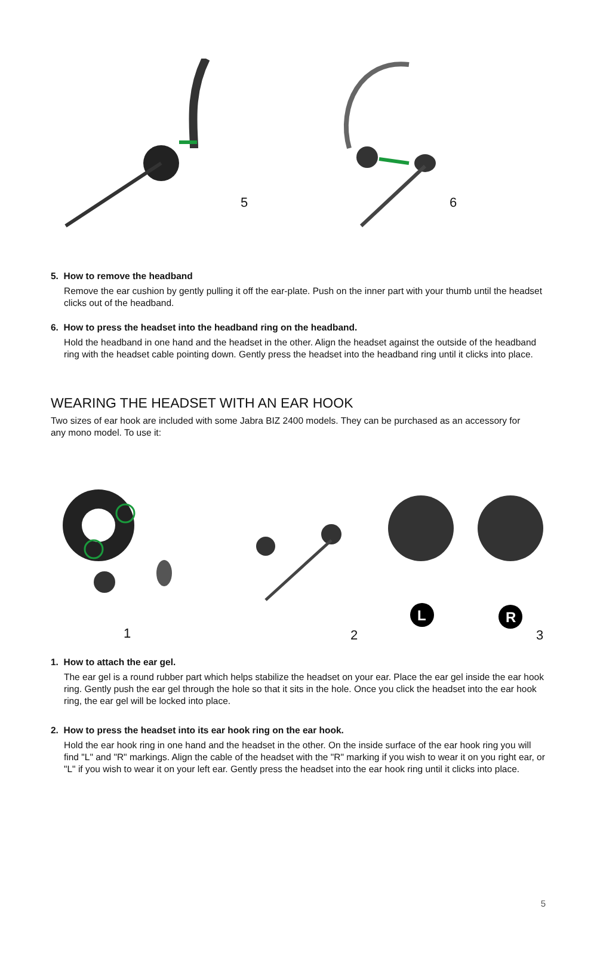5 6
5. How to remove the headband
Remove the ear cushion by gently pulling it off the ear-plate. Push on the inner part with your thumb until the headset clicks out of the headband.
6. How to press the headset into the headband ring on the headband.
Hold the headband in one hand and the headset in the other. Align the headset against the outside of the headband ring with the headset cable pointing down. Gently press the headset into the headband ring until it clicks into place.
WEARING THE HEADSET WITH AN EAR HOOK
Two sizes of ear hook are included with some Jabra BIZ 2400 models. They can be purchased as an accessory for any mono model. To use it:
L
R
1 2 3
1. How to attach the ear gel.
The ear gel is a round rubber part which helps stabilize the headset on your ear. Place the ear gel inside the ear hook ring. Gently push the ear gel through the hole so that it sits in the hole. Once you click the headset into the ear hook ring, the ear gel will be locked into place.
2. How to press the headset into its ear hook ring on the ear hook.
Hold the ear hook ring in one hand and the headset in the other. On the inside surface of the ear hook ring you will find "L" and "R" markings. Align the cable of the headset with the "R" marking if you wish to wear it on you right ear, or "L" if you wish to wear it on your left ear. Gently press the headset into the ear hook ring until it clicks into place.
5